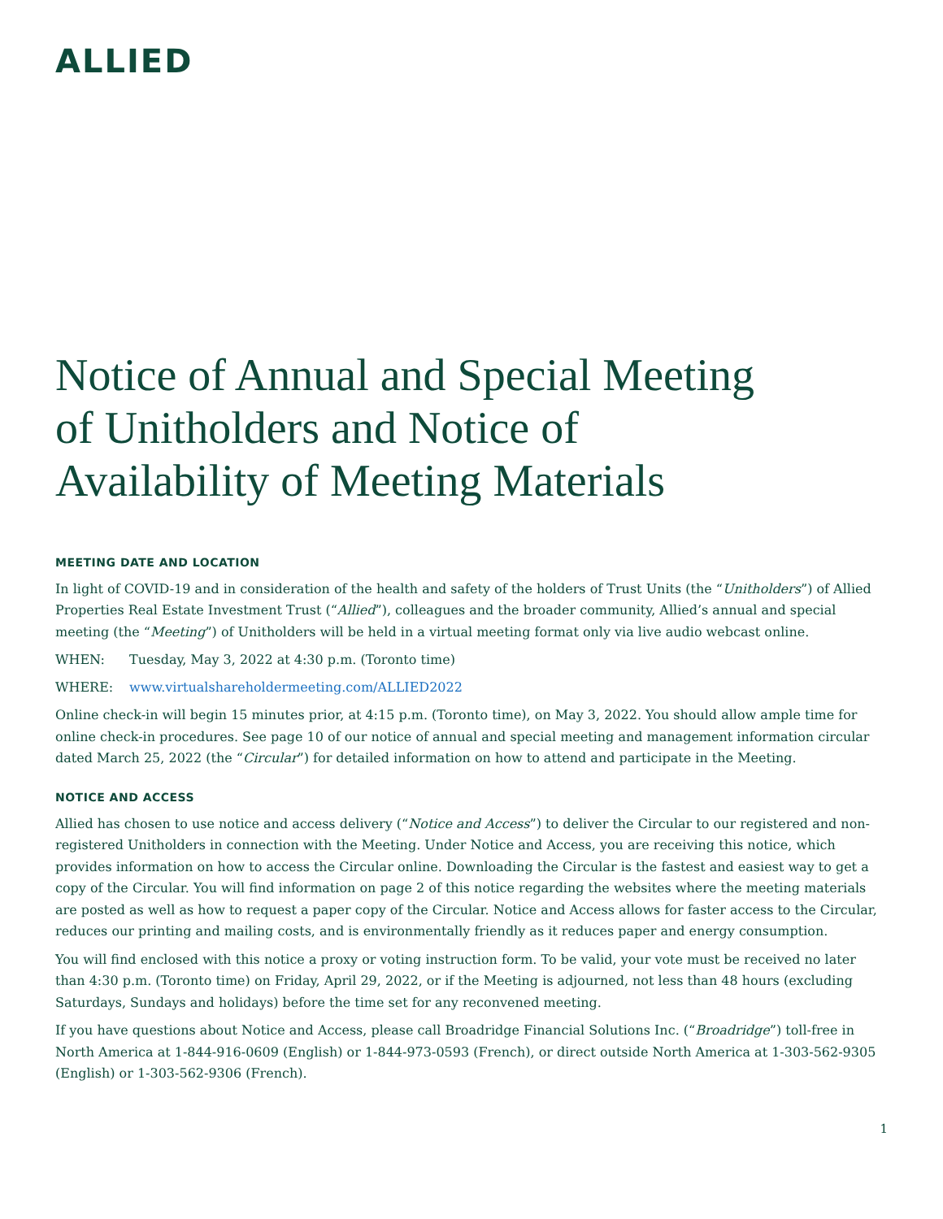ALLIED
Notice of Annual and Special Meeting of Unitholders and Notice of Availability of Meeting Materials
MEETING DATE AND LOCATION
In light of COVID-19 and in consideration of the health and safety of the holders of Trust Units (the “Unitholders”) of Allied Properties Real Estate Investment Trust (“Allied”), colleagues and the broader community, Allied’s annual and special meeting (the “Meeting”) of Unitholders will be held in a virtual meeting format only via live audio webcast online.
WHEN: Tuesday, May 3, 2022 at 4:30 p.m. (Toronto time)
WHERE: www.virtualshareholdermeeting.com/ALLIED2022
Online check-in will begin 15 minutes prior, at 4:15 p.m. (Toronto time), on May 3, 2022. You should allow ample time for online check-in procedures. See page 10 of our notice of annual and special meeting and management information circular dated March 25, 2022 (the “Circular”) for detailed information on how to attend and participate in the Meeting.
NOTICE AND ACCESS
Allied has chosen to use notice and access delivery (“Notice and Access”) to deliver the Circular to our registered and non-registered Unitholders in connection with the Meeting. Under Notice and Access, you are receiving this notice, which provides information on how to access the Circular online. Downloading the Circular is the fastest and easiest way to get a copy of the Circular. You will find information on page 2 of this notice regarding the websites where the meeting materials are posted as well as how to request a paper copy of the Circular. Notice and Access allows for faster access to the Circular, reduces our printing and mailing costs, and is environmentally friendly as it reduces paper and energy consumption.
You will find enclosed with this notice a proxy or voting instruction form. To be valid, your vote must be received no later than 4:30 p.m. (Toronto time) on Friday, April 29, 2022, or if the Meeting is adjourned, not less than 48 hours (excluding Saturdays, Sundays and holidays) before the time set for any reconvened meeting.
If you have questions about Notice and Access, please call Broadridge Financial Solutions Inc. (“Broadridge”) toll-free in North America at 1-844-916-0609 (English) or 1-844-973-0593 (French), or direct outside North America at 1-303-562-9305 (English) or 1-303-562-9306 (French).
1